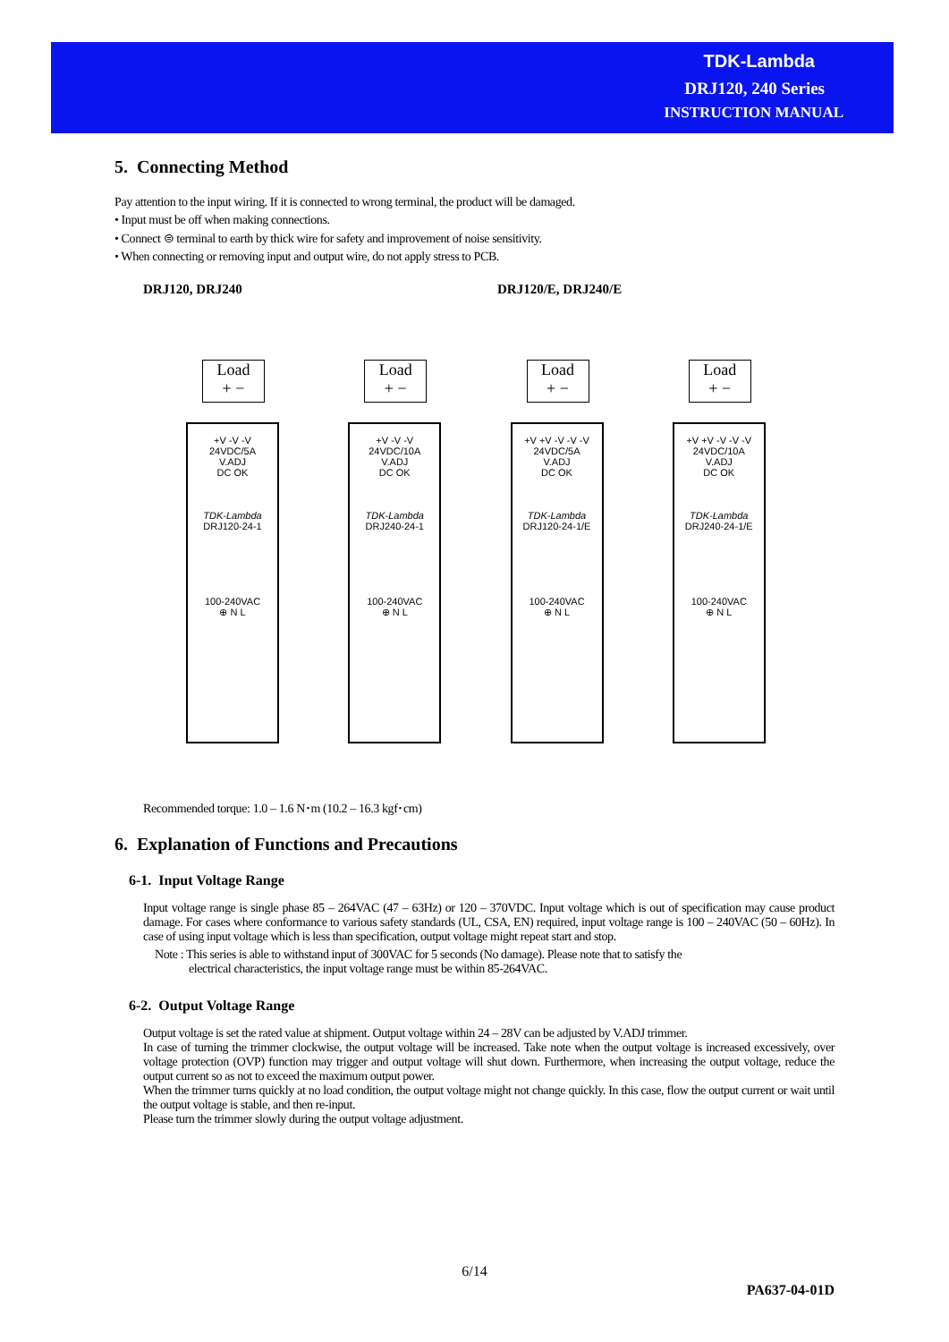TDK-Lambda
DRJ120, 240 Series
INSTRUCTION MANUAL
5. Connecting Method
Pay attention to the input wiring. If it is connected to wrong terminal, the product will be damaged.
• Input must be off when making connections.
• Connect ⊜ terminal to earth by thick wire for safety and improvement of noise sensitivity.
• When connecting or removing input and output wire, do not apply stress to PCB.
DRJ120, DRJ240 DRJ120/E, DRJ240/E
Load
+ −
+V -V -V
24VDC/5A
V.ADJ
DC OK
TDK-Lambda
DRJ120-24-1
100-240VAC
⊕ N L
Load
+ −
+V -V -V
24VDC/10A
V.ADJ
DC OK
TDK-Lambda
DRJ240-24-1
100-240VAC
⊕ N L
Load
+ −
+V +V -V -V -V
24VDC/5A
V.ADJ
DC OK
TDK-Lambda
DRJ120-24-1/E
100-240VAC
⊕ N L
Load
+ −
+V +V -V -V -V
24VDC/10A
V.ADJ
DC OK
TDK-Lambda
DRJ240-24-1/E
100-240VAC
⊕ N L
Recommended torque: 1.0 – 1.6 N･m (10.2 – 16.3 kgf･cm)
6. Explanation of Functions and Precautions
6-1. Input Voltage Range
Input voltage range is single phase 85 – 264VAC (47 – 63Hz) or 120 – 370VDC. Input voltage which is out of specification may cause product damage. For cases where conformance to various safety standards (UL, CSA, EN) required, input voltage range is 100 – 240VAC (50 – 60Hz). In case of using input voltage which is less than specification, output voltage might repeat start and stop.
Note : This series is able to withstand input of 300VAC for 5 seconds (No damage). Please note that to satisfy the
electrical characteristics, the input voltage range must be within 85-264VAC.
6-2. Output Voltage Range
Output voltage is set the rated value at shipment. Output voltage within 24 – 28V can be adjusted by V.ADJ trimmer.
In case of turning the trimmer clockwise, the output voltage will be increased. Take note when the output voltage is increased excessively, over voltage protection (OVP) function may trigger and output voltage will shut down. Furthermore, when increasing the output voltage, reduce the output current so as not to exceed the maximum output power.
When the trimmer turns quickly at no load condition, the output voltage might not change quickly. In this case, flow the output current or wait until the output voltage is stable, and then re-input.
Please turn the trimmer slowly during the output voltage adjustment.
6/14
PA637-04-01D